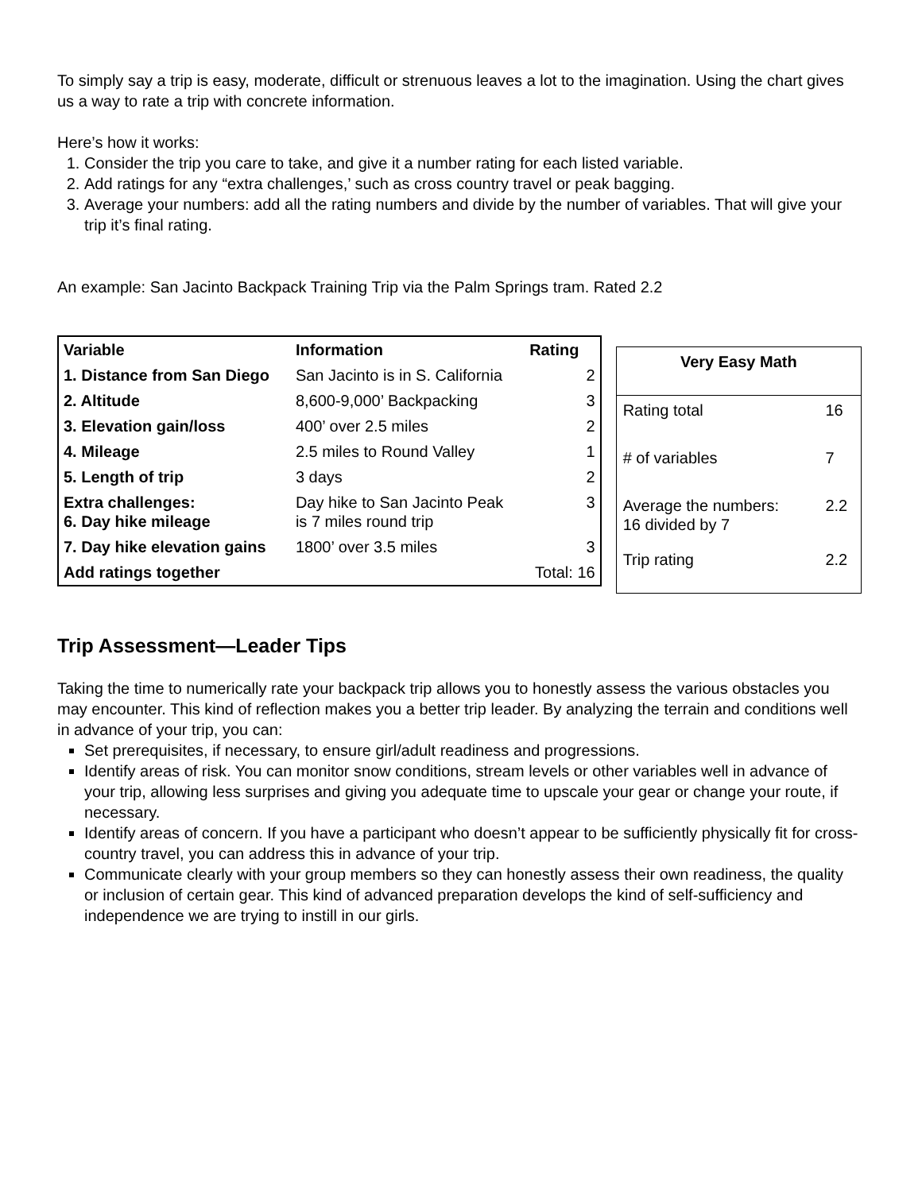To simply say a trip is easy, moderate, difficult or strenuous leaves a lot to the imagination. Using the chart gives us a way to rate a trip with concrete information.
Here’s how it works:
1. Consider the trip you care to take, and give it a number rating for each listed variable.
2. Add ratings for any “extra challenges,’ such as cross country travel or peak bagging.
3. Average your numbers: add all the rating numbers and divide by the number of variables. That will give your trip it’s final rating.
An example: San Jacinto Backpack Training Trip via the Palm Springs tram. Rated 2.2
| Variable | Information | Rating |
| --- | --- | --- |
| 1. Distance from San Diego | San Jacinto is in S. California | 2 |
| 2. Altitude | 8,600-9,000’ Backpacking | 3 |
| 3. Elevation gain/loss | 400’ over 2.5 miles | 2 |
| 4. Mileage | 2.5 miles to Round Valley | 1 |
| 5. Length of trip | 3 days | 2 |
| Extra challenges: 6. Day hike mileage | Day hike to San Jacinto Peak is 7 miles round trip | 3 |
| 7. Day hike elevation gains | 1800’ over 3.5 miles | 3 |
| Add ratings together | | Total: 16 |
| Very Easy Math | |
| --- | --- |
| Rating total | 16 |
| # of variables | 7 |
| Average the numbers: 16 divided by 7 | 2.2 |
| Trip rating | 2.2 |
Trip Assessment—Leader Tips
Taking the time to numerically rate your backpack trip allows you to honestly assess the various obstacles you may encounter. This kind of reflection makes you a better trip leader. By analyzing the terrain and conditions well in advance of your trip, you can:
Set prerequisites, if necessary, to ensure girl/adult readiness and progressions.
Identify areas of risk. You can monitor snow conditions, stream levels or other variables well in advance of your trip, allowing less surprises and giving you adequate time to upscale your gear or change your route, if necessary.
Identify areas of concern. If you have a participant who doesn’t appear to be sufficiently physically fit for cross-country travel, you can address this in advance of your trip.
Communicate clearly with your group members so they can honestly assess their own readiness, the quality or inclusion of certain gear. This kind of advanced preparation develops the kind of self-sufficiency and independence we are trying to instill in our girls.